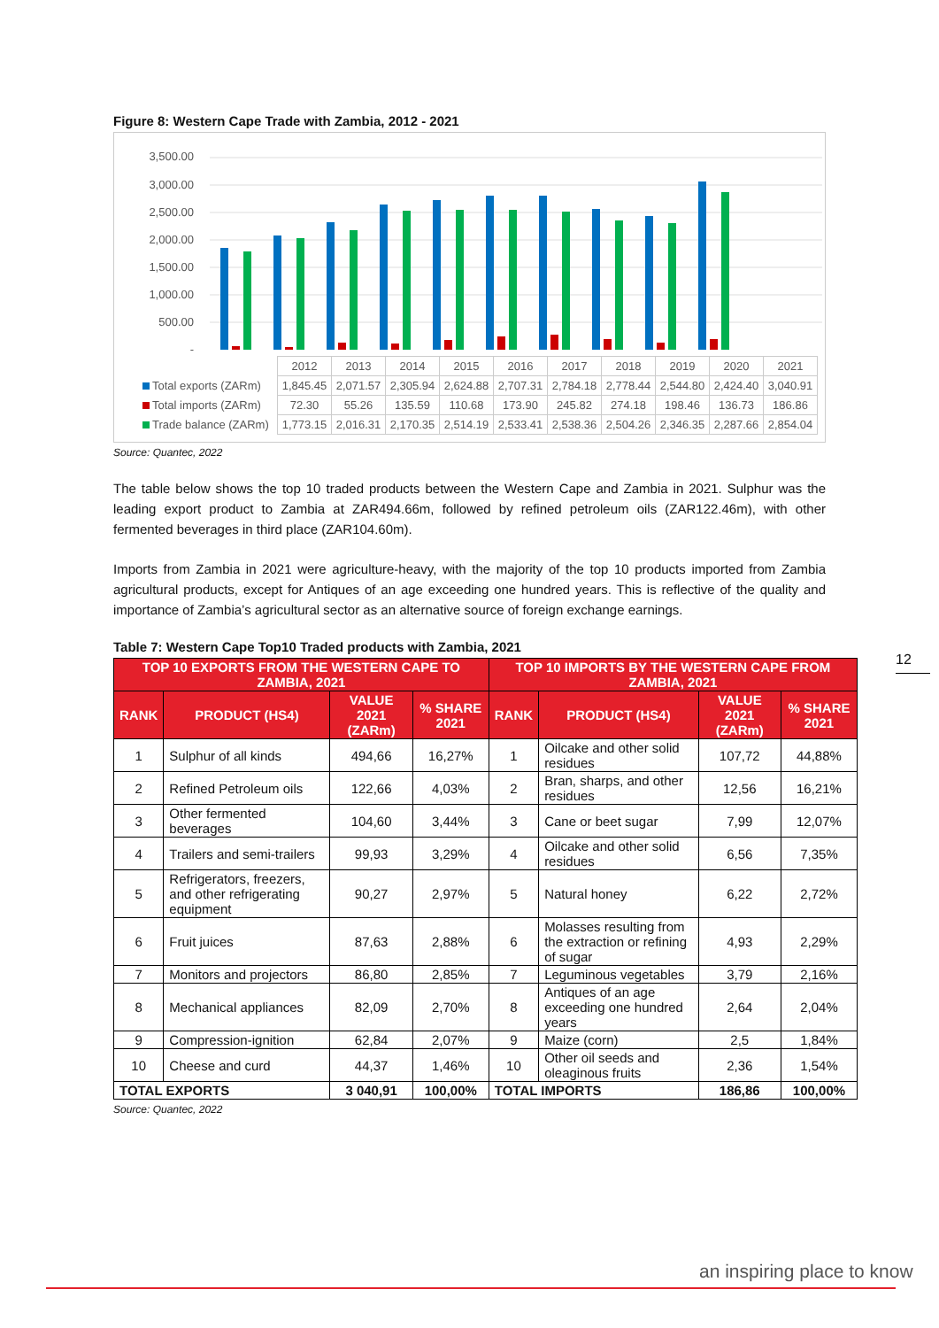Figure 8: Western Cape Trade with Zambia, 2012 - 2021
3,500.00
3,000.00
2,500.00
2,000.00
1,500.00
1,000.00
500.00
-
| | 2012 | 2013 | 2014 | 2015 | 2016 | 2017 | 2018 | 2019 | 2020 | 2021 |
| Total exports (ZARm) | 1,845.45 | 2,071.57 | 2,305.94 | 2,624.88 | 2,707.31 | 2,784.18 | 2,778.44 | 2,544.80 | 2,424.40 | 3,040.91 |
| Total imports (ZARm) | 72.30 | 55.26 | 135.59 | 110.68 | 173.90 | 245.82 | 274.18 | 198.46 | 136.73 | 186.86 |
| Trade balance (ZARm) | 1,773.15 | 2,016.31 | 2,170.35 | 2,514.19 | 2,533.41 | 2,538.36 | 2,504.26 | 2,346.35 | 2,287.66 | 2,854.04 |
Source: Quantec, 2022
The table below shows the top 10 traded products between the Western Cape and Zambia in 2021. Sulphur was the leading export product to Zambia at ZAR494.66m, followed by refined petroleum oils (ZAR122.46m), with other fermented beverages in third place (ZAR104.60m).
Imports from Zambia in 2021 were agriculture-heavy, with the majority of the top 10 products imported from Zambia agricultural products, except for Antiques of an age exceeding one hundred years. This is reflective of the quality and importance of Zambia’s agricultural sector as an alternative source of foreign exchange earnings.
Table 7: Western Cape Top10 Traded products with Zambia, 2021
| TOP 10 EXPORTS FROM THE WESTERN CAPE TO ZAMBIA, 2021 | | | | TOP 10 IMPORTS BY THE WESTERN CAPE FROM ZAMBIA, 2021 | | | |
| --- | --- | --- | --- | --- | --- | --- | --- |
| RANK | PRODUCT (HS4) | VALUE 2021 (ZARm) | % SHARE 2021 | RANK | PRODUCT (HS4) | VALUE 2021 (ZARm) | % SHARE 2021 |
| 1 | Sulphur of all kinds | 494,66 | 16,27% | 1 | Oilcake and other solid residues | 107,72 | 44,88% |
| 2 | Refined Petroleum oils | 122,66 | 4,03% | 2 | Bran, sharps, and other residues | 12,56 | 16,21% |
| 3 | Other fermented beverages | 104,60 | 3,44% | 3 | Cane or beet sugar | 7,99 | 12,07% |
| 4 | Trailers and semi-trailers | 99,93 | 3,29% | 4 | Oilcake and other solid residues | 6,56 | 7,35% |
| 5 | Refrigerators, freezers, and other refrigerating equipment | 90,27 | 2,97% | 5 | Natural honey | 6,22 | 2,72% |
| 6 | Fruit juices | 87,63 | 2,88% | 6 | Molasses resulting from the extraction or refining of sugar | 4,93 | 2,29% |
| 7 | Monitors and projectors | 86,80 | 2,85% | 7 | Leguminous vegetables | 3,79 | 2,16% |
| 8 | Mechanical appliances | 82,09 | 2,70% | 8 | Antiques of an age exceeding one hundred years | 2,64 | 2,04% |
| 9 | Compression-ignition | 62,84 | 2,07% | 9 | Maize (corn) | 2,5 | 1,84% |
| 10 | Cheese and curd | 44,37 | 1,46% | 10 | Other oil seeds and oleaginous fruits | 2,36 | 1,54% |
| TOTAL EXPORTS | | 3 040,91 | 100,00% | TOTAL IMPORTS | | 186,86 | 100,00% |
Source: Quantec, 2022
12
an inspiring place to know